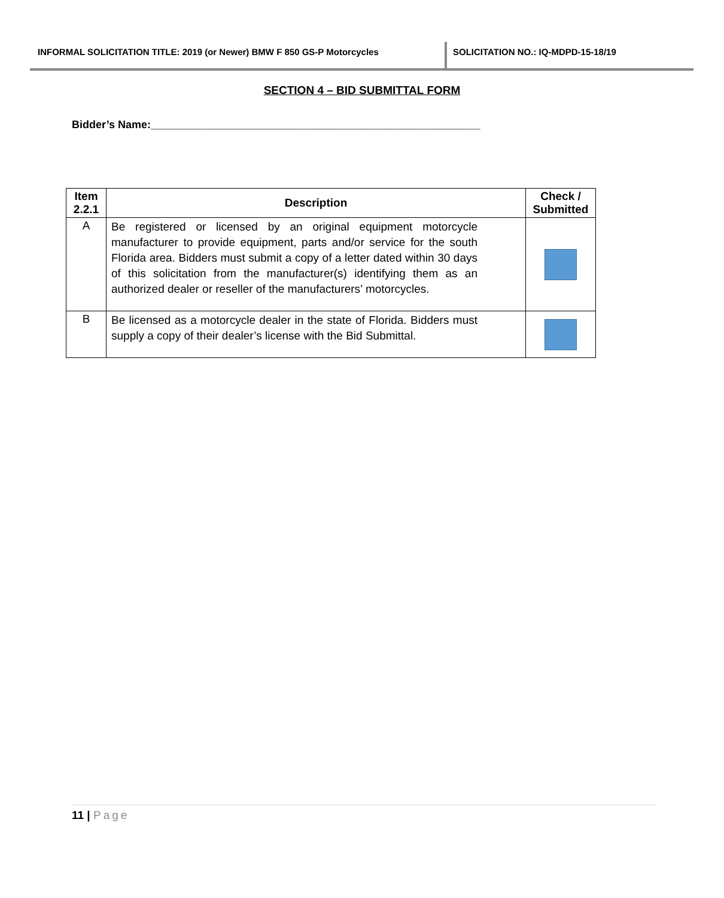INFORMAL SOLICITATION TITLE: 2019 (or Newer) BMW F 850 GS-P Motorcycles SOLICITATION NO.: IQ-MDPD-15-18/19
SECTION 4 – BID SUBMITTAL FORM
Bidder’s Name:_______________________________________________________
| Item 2.2.1 | Description | Check / Submitted |
| --- | --- | --- |
| A | Be registered or licensed by an original equipment motorcycle manufacturer to provide equipment, parts and/or service for the south Florida area. Bidders must submit a copy of a letter dated within 30 days of this solicitation from the manufacturer(s) identifying them as an authorized dealer or reseller of the manufacturers’ motorcycles. | |
| B | Be licensed as a motorcycle dealer in the state of Florida. Bidders must supply a copy of their dealer’s license with the Bid Submittal. | |
11 | Page